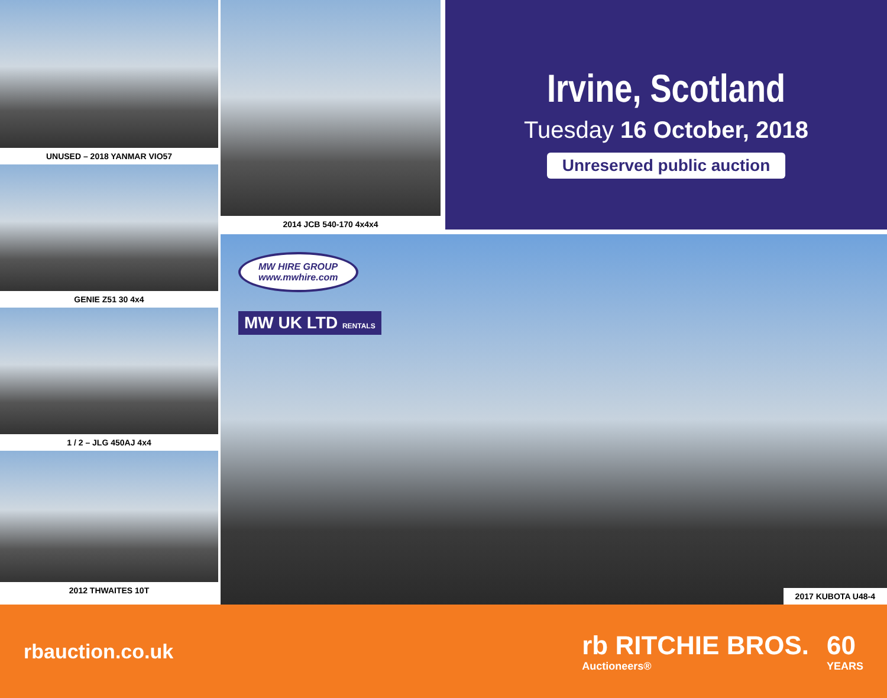UNUSED – 2018 YANMAR VIO57
GENIE Z51 30 4x4
1 / 2 – JLG 450AJ 4x4
2012 THWAITES 10T
2014 JCB 540-170 4x4x4
Irvine, Scotland
Tuesday 16 October, 2018
Unreserved public auction
MW HIRE GROUP
www.mwhire.com
MW UK LTD RENTALS
2017 KUBOTA U48-4
rbauction.co.uk
rb RITCHIE BROS.
Auctioneers®
60
YEARS